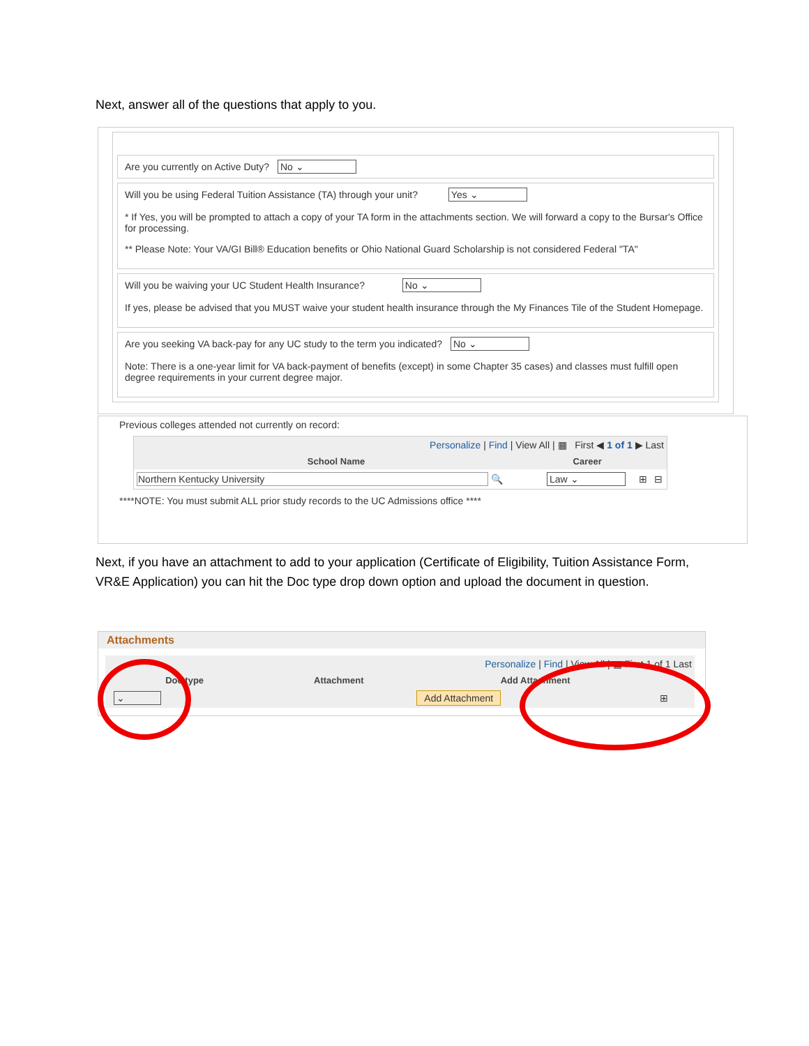Next, answer all of the questions that apply to you.
Are you currently on Active Duty? No ⌄
Will you be using Federal Tuition Assistance (TA) through your unit? Yes ⌄
* If Yes, you will be prompted to attach a copy of your TA form in the attachments section. We will forward a copy to the Bursar's Office for processing.
** Please Note: Your VA/GI Bill® Education benefits or Ohio National Guard Scholarship is not considered Federal "TA"
Will you be waiving your UC Student Health Insurance? No ⌄
If yes, please be advised that you MUST waive your student health insurance through the My Finances Tile of the Student Homepage.
Are you seeking VA back-pay for any UC study to the term you indicated? No ⌄
Note: There is a one-year limit for VA back-payment of benefits (except) in some Chapter 35 cases) and classes must fulfill open degree requirements in your current degree major.
Previous colleges attended not currently on record:
| Personalize / Find / View All / ▦ First ◀ 1 of 1 ▶ Last | | | |
| School Name | Career | | |
| Northern Kentucky University 🔍 | Law ⌄ | ⊞ | ⊟ |
****NOTE: You must submit ALL prior study records to the UC Admissions office ****
Next, if you have an attachment to add to your application (Certificate of Eligibility, Tuition Assistance Form, VR&E Application) you can hit the Doc type drop down option and upload the document in question.
Attachments
| Personalize / Find / View All / ▦ First 1 of 1 Last | | | |
| Doc type | Attachment | Add Attachment | |
| ⌄ | | Add Attachment | ⊞ |